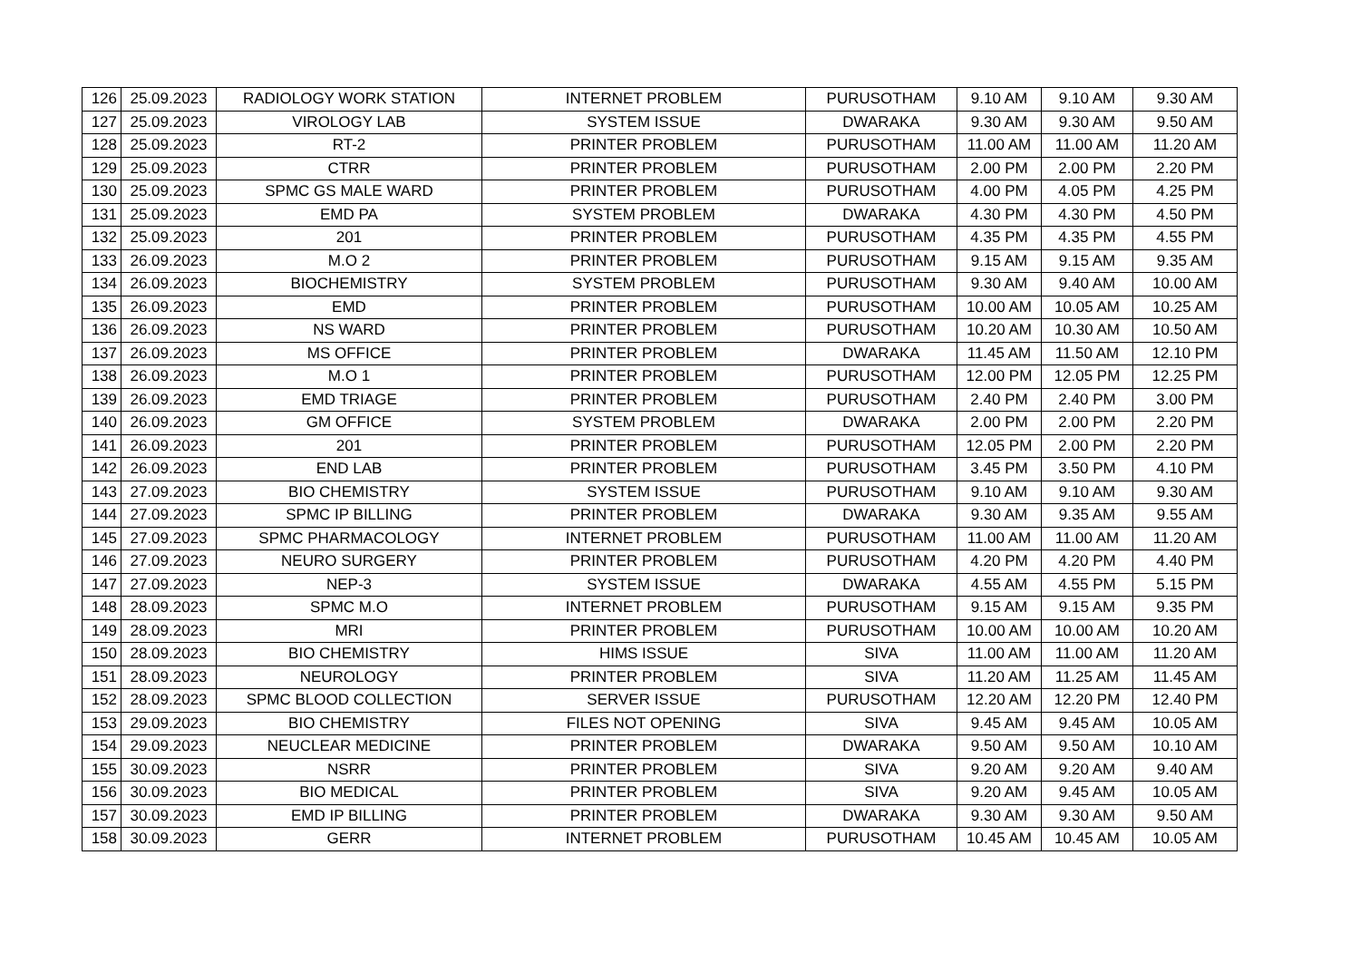| 126 | 25.09.2023 | RADIOLOGY WORK STATION | INTERNET PROBLEM | PURUSOTHAM | 9.10 AM | 9.10 AM | 9.30 AM |
| 127 | 25.09.2023 | VIROLOGY LAB | SYSTEM ISSUE | DWARAKA | 9.30 AM | 9.30 AM | 9.50 AM |
| 128 | 25.09.2023 | RT-2 | PRINTER PROBLEM | PURUSOTHAM | 11.00 AM | 11.00 AM | 11.20 AM |
| 129 | 25.09.2023 | CTRR | PRINTER PROBLEM | PURUSOTHAM | 2.00 PM | 2.00 PM | 2.20 PM |
| 130 | 25.09.2023 | SPMC GS MALE WARD | PRINTER PROBLEM | PURUSOTHAM | 4.00 PM | 4.05 PM | 4.25 PM |
| 131 | 25.09.2023 | EMD PA | SYSTEM PROBLEM | DWARAKA | 4.30 PM | 4.30 PM | 4.50 PM |
| 132 | 25.09.2023 | 201 | PRINTER PROBLEM | PURUSOTHAM | 4.35 PM | 4.35 PM | 4.55 PM |
| 133 | 26.09.2023 | M.O 2 | PRINTER PROBLEM | PURUSOTHAM | 9.15 AM | 9.15 AM | 9.35 AM |
| 134 | 26.09.2023 | BIOCHEMISTRY | SYSTEM PROBLEM | PURUSOTHAM | 9.30 AM | 9.40 AM | 10.00 AM |
| 135 | 26.09.2023 | EMD | PRINTER PROBLEM | PURUSOTHAM | 10.00 AM | 10.05 AM | 10.25 AM |
| 136 | 26.09.2023 | NS WARD | PRINTER PROBLEM | PURUSOTHAM | 10.20 AM | 10.30 AM | 10.50 AM |
| 137 | 26.09.2023 | MS OFFICE | PRINTER PROBLEM | DWARAKA | 11.45 AM | 11.50 AM | 12.10 PM |
| 138 | 26.09.2023 | M.O 1 | PRINTER PROBLEM | PURUSOTHAM | 12.00 PM | 12.05 PM | 12.25 PM |
| 139 | 26.09.2023 | EMD TRIAGE | PRINTER PROBLEM | PURUSOTHAM | 2.40 PM | 2.40 PM | 3.00 PM |
| 140 | 26.09.2023 | GM OFFICE | SYSTEM PROBLEM | DWARAKA | 2.00 PM | 2.00 PM | 2.20 PM |
| 141 | 26.09.2023 | 201 | PRINTER PROBLEM | PURUSOTHAM | 12.05 PM | 2.00 PM | 2.20 PM |
| 142 | 26.09.2023 | END LAB | PRINTER PROBLEM | PURUSOTHAM | 3.45 PM | 3.50 PM | 4.10 PM |
| 143 | 27.09.2023 | BIO CHEMISTRY | SYSTEM ISSUE | PURUSOTHAM | 9.10 AM | 9.10 AM | 9.30 AM |
| 144 | 27.09.2023 | SPMC IP BILLING | PRINTER PROBLEM | DWARAKA | 9.30 AM | 9.35 AM | 9.55 AM |
| 145 | 27.09.2023 | SPMC PHARMACOLOGY | INTERNET PROBLEM | PURUSOTHAM | 11.00 AM | 11.00 AM | 11.20 AM |
| 146 | 27.09.2023 | NEURO SURGERY | PRINTER PROBLEM | PURUSOTHAM | 4.20 PM | 4.20 PM | 4.40 PM |
| 147 | 27.09.2023 | NEP-3 | SYSTEM ISSUE | DWARAKA | 4.55 AM | 4.55 PM | 5.15 PM |
| 148 | 28.09.2023 | SPMC M.O | INTERNET PROBLEM | PURUSOTHAM | 9.15 AM | 9.15 AM | 9.35 PM |
| 149 | 28.09.2023 | MRI | PRINTER PROBLEM | PURUSOTHAM | 10.00 AM | 10.00 AM | 10.20 AM |
| 150 | 28.09.2023 | BIO CHEMISTRY | HIMS ISSUE | SIVA | 11.00 AM | 11.00 AM | 11.20 AM |
| 151 | 28.09.2023 | NEUROLOGY | PRINTER PROBLEM | SIVA | 11.20 AM | 11.25 AM | 11.45 AM |
| 152 | 28.09.2023 | SPMC BLOOD COLLECTION | SERVER ISSUE | PURUSOTHAM | 12.20 AM | 12.20 PM | 12.40 PM |
| 153 | 29.09.2023 | BIO CHEMISTRY | FILES NOT OPENING | SIVA | 9.45 AM | 9.45 AM | 10.05 AM |
| 154 | 29.09.2023 | NEUCLEAR MEDICINE | PRINTER PROBLEM | DWARAKA | 9.50 AM | 9.50 AM | 10.10 AM |
| 155 | 30.09.2023 | NSRR | PRINTER PROBLEM | SIVA | 9.20 AM | 9.20 AM | 9.40 AM |
| 156 | 30.09.2023 | BIO MEDICAL | PRINTER PROBLEM | SIVA | 9.20 AM | 9.45 AM | 10.05 AM |
| 157 | 30.09.2023 | EMD IP BILLING | PRINTER PROBLEM | DWARAKA | 9.30 AM | 9.30 AM | 9.50 AM |
| 158 | 30.09.2023 | GERR | INTERNET PROBLEM | PURUSOTHAM | 10.45 AM | 10.45 AM | 10.05 AM |